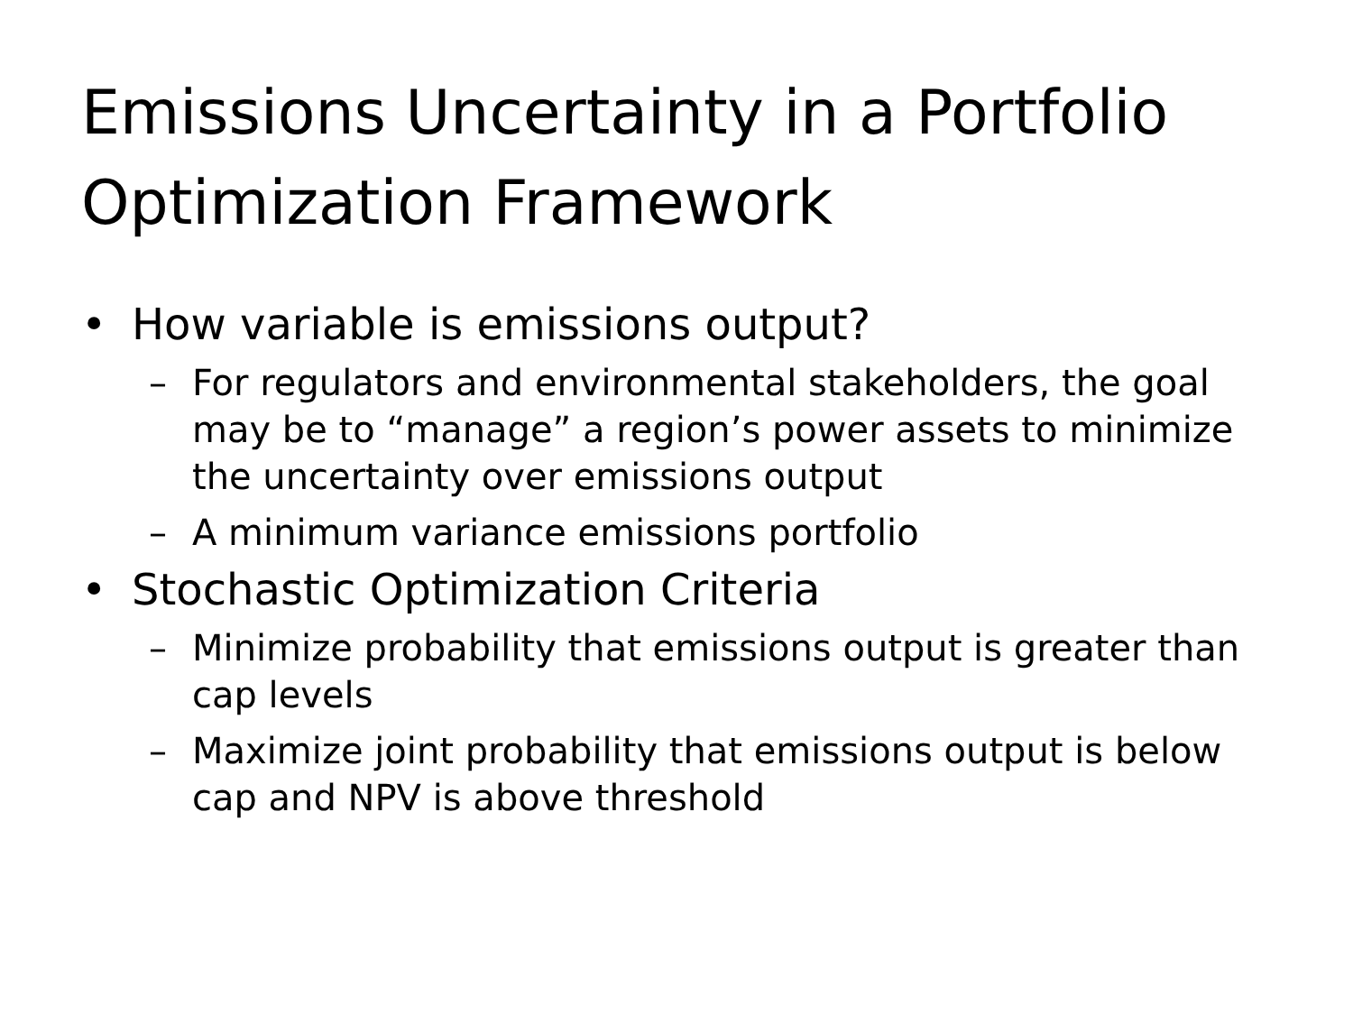Emissions Uncertainty in a Portfolio
Optimization Framework
• How variable is emissions output?
– For regulators and environmental stakeholders, the goal may be to “manage” a region’s power assets to minimize the uncertainty over emissions output
– A minimum variance emissions portfolio
• Stochastic Optimization Criteria
– Minimize probability that emissions output is greater than cap levels
– Maximize joint probability that emissions output is below cap and NPV is above threshold